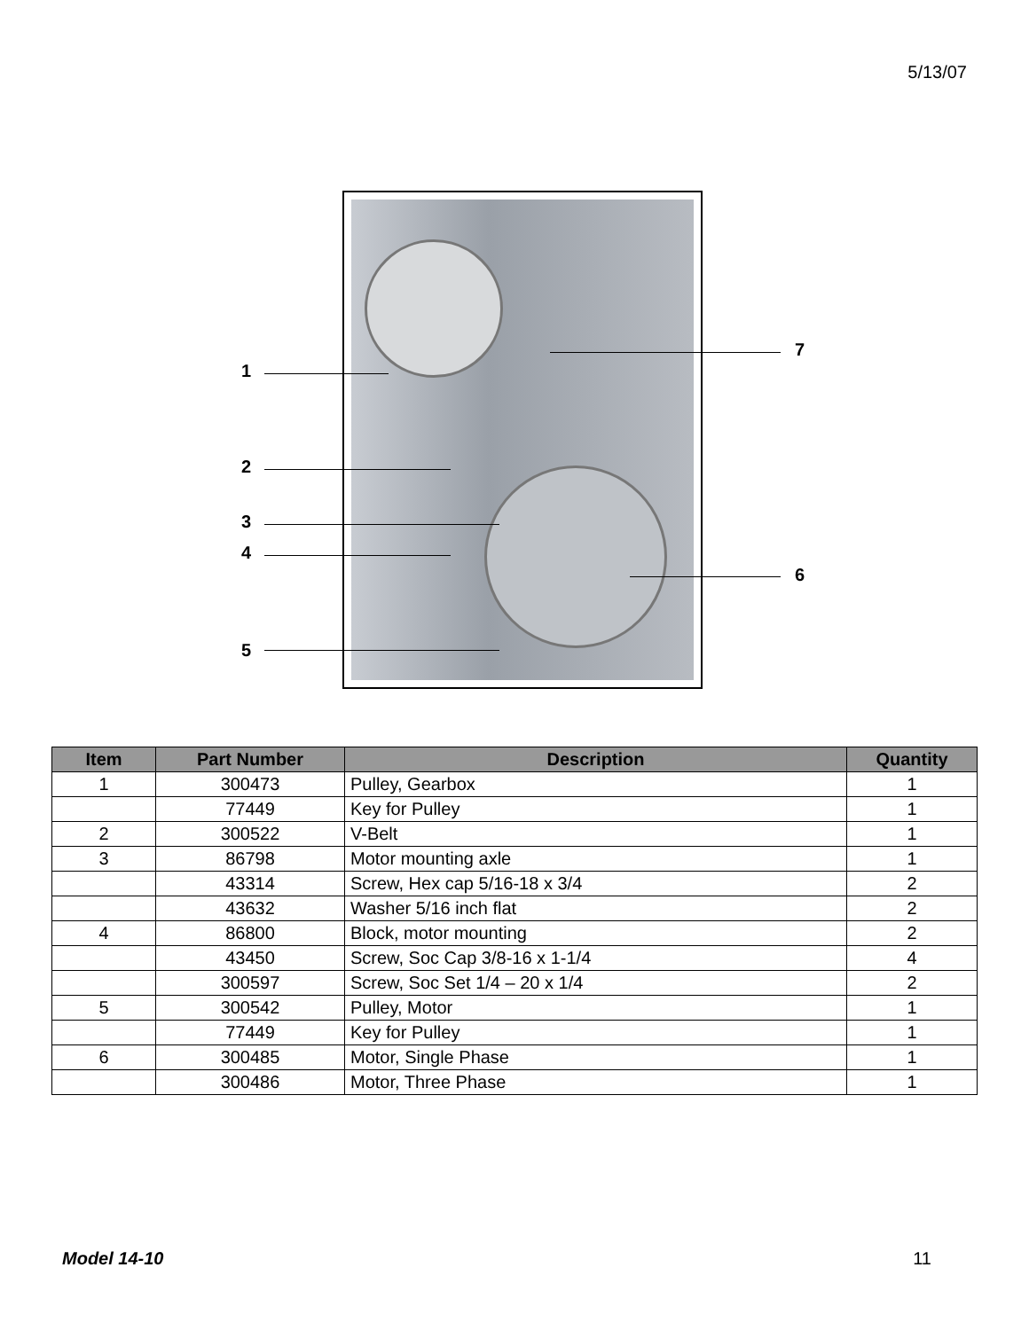5/13/07
1
2
3
4
5
7
6
| Item | Part Number | Description | Quantity |
| --- | --- | --- | --- |
| 1 | 300473 | Pulley, Gearbox | 1 |
| | 77449 | Key for Pulley | 1 |
| 2 | 300522 | V-Belt | 1 |
| 3 | 86798 | Motor mounting axle | 1 |
| | 43314 | Screw, Hex cap 5/16-18 x 3/4 | 2 |
| | 43632 | Washer 5/16 inch flat | 2 |
| 4 | 86800 | Block, motor mounting | 2 |
| | 43450 | Screw, Soc Cap 3/8-16 x 1-1/4 | 4 |
| | 300597 | Screw, Soc Set 1/4 – 20 x 1/4 | 2 |
| 5 | 300542 | Pulley, Motor | 1 |
| | 77449 | Key for Pulley | 1 |
| 6 | 300485 | Motor, Single Phase | 1 |
| | 300486 | Motor, Three Phase | 1 |
Model 14-10 11